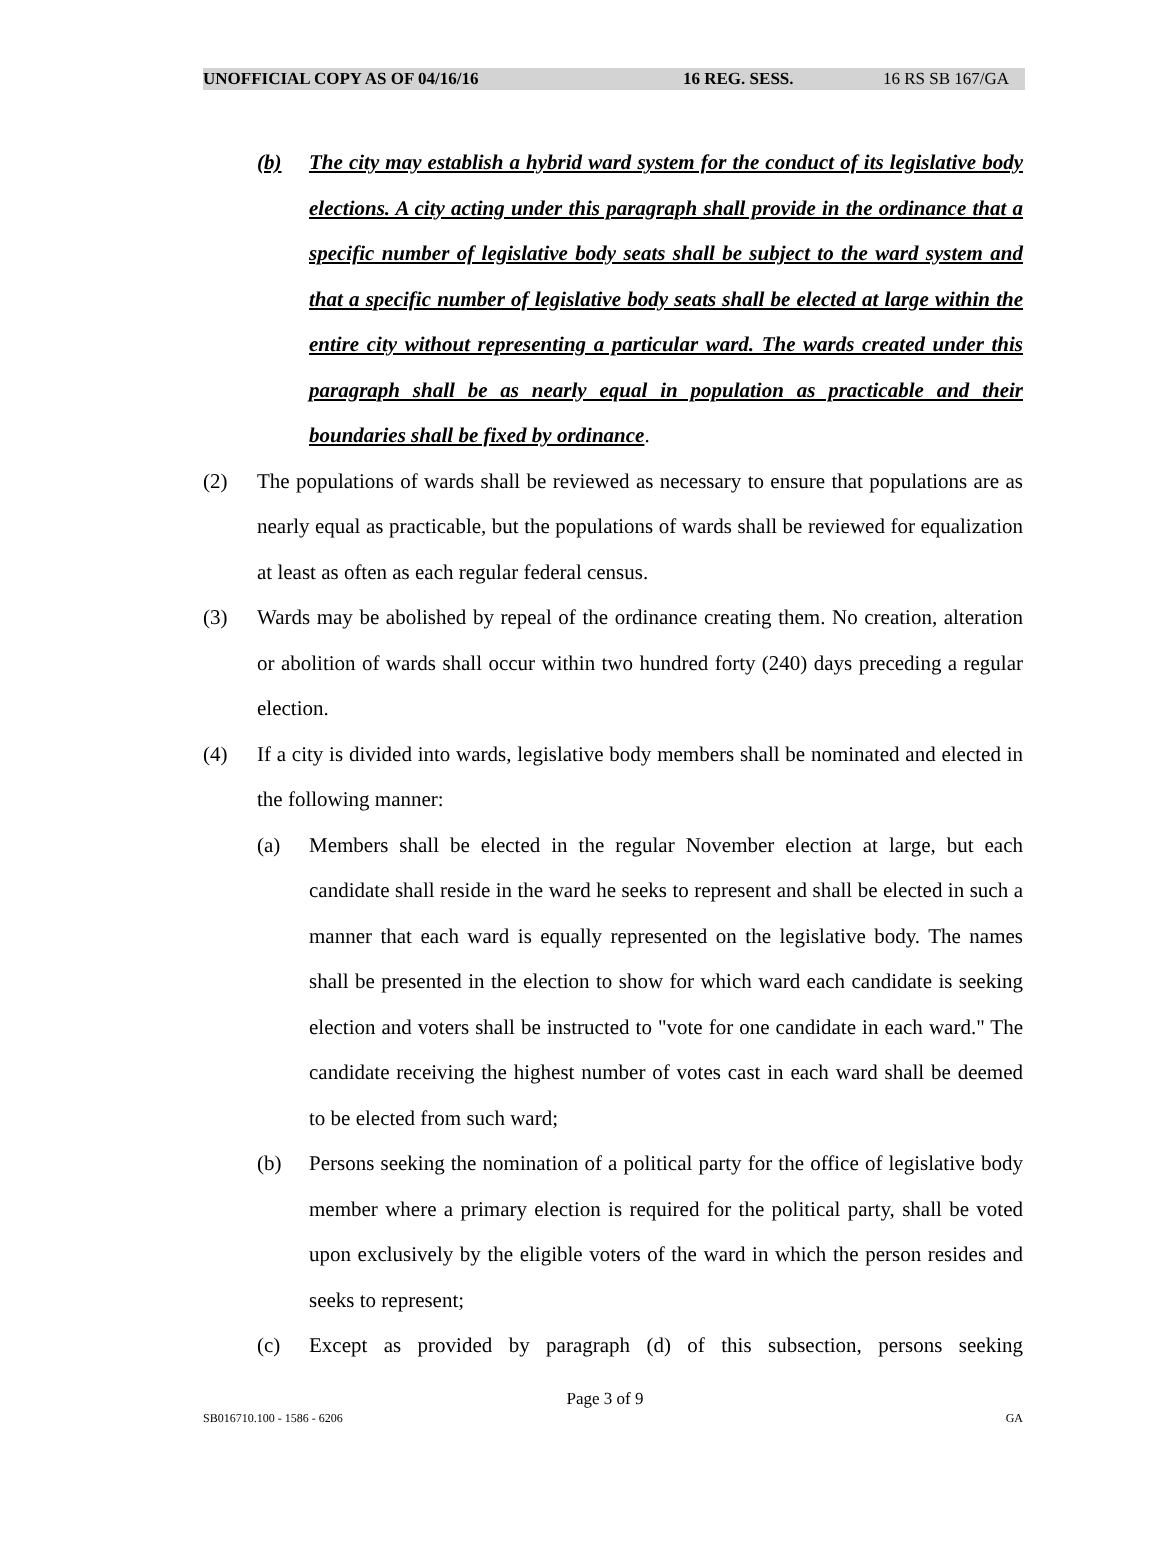UNOFFICIAL COPY AS OF 04/16/16 16 REG. SESS. 16 RS SB 167/GA
(b) The city may establish a hybrid ward system for the conduct of its legislative body elections. A city acting under this paragraph shall provide in the ordinance that a specific number of legislative body seats shall be subject to the ward system and that a specific number of legislative body seats shall be elected at large within the entire city without representing a particular ward. The wards created under this paragraph shall be as nearly equal in population as practicable and their boundaries shall be fixed by ordinance.
(2) The populations of wards shall be reviewed as necessary to ensure that populations are as nearly equal as practicable, but the populations of wards shall be reviewed for equalization at least as often as each regular federal census.
(3) Wards may be abolished by repeal of the ordinance creating them. No creation, alteration or abolition of wards shall occur within two hundred forty (240) days preceding a regular election.
(4) If a city is divided into wards, legislative body members shall be nominated and elected in the following manner:
(a) Members shall be elected in the regular November election at large, but each candidate shall reside in the ward he seeks to represent and shall be elected in such a manner that each ward is equally represented on the legislative body. The names shall be presented in the election to show for which ward each candidate is seeking election and voters shall be instructed to "vote for one candidate in each ward." The candidate receiving the highest number of votes cast in each ward shall be deemed to be elected from such ward;
(b) Persons seeking the nomination of a political party for the office of legislative body member where a primary election is required for the political party, shall be voted upon exclusively by the eligible voters of the ward in which the person resides and seeks to represent;
(c) Except as provided by paragraph (d) of this subsection, persons seeking
Page 3 of 9
SB016710.100 - 1586 - 6206 GA